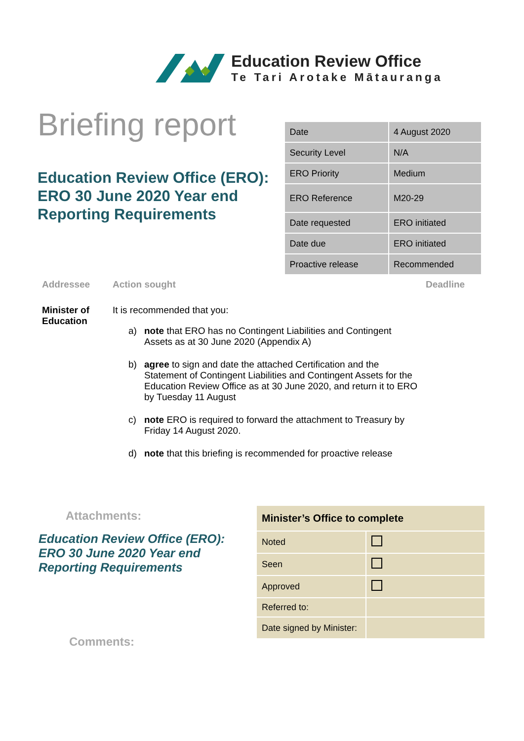Education Review Office
Te Tari Arotake Mātauranga
Briefing report
Education Review Office (ERO): ERO 30 June 2020 Year end Reporting Requirements
| Date | 4 August 2020 |
| Security Level | N/A |
| ERO Priority | Medium |
| ERO Reference | M20-29 |
| Date requested | ERO initiated |
| Date due | ERO initiated |
| Proactive release | Recommended |
Addressee Action sought Deadline
Minister of Education
It is recommended that you:
a) note that ERO has no Contingent Liabilities and Contingent Assets as at 30 June 2020 (Appendix A)
b) agree to sign and date the attached Certification and the Statement of Contingent Liabilities and Contingent Assets for the Education Review Office as at 30 June 2020, and return it to ERO by Tuesday 11 August
c) note ERO is required to forward the attachment to Treasury by Friday 14 August 2020.
d) note that this briefing is recommended for proactive release
Attachments:
Education Review Office (ERO): ERO 30 June 2020 Year end Reporting Requirements
Comments:
| Minister’s Office to complete | |
| Noted | |
| Seen | |
| Approved | |
| Referred to: | |
| Date signed by Minister: | |